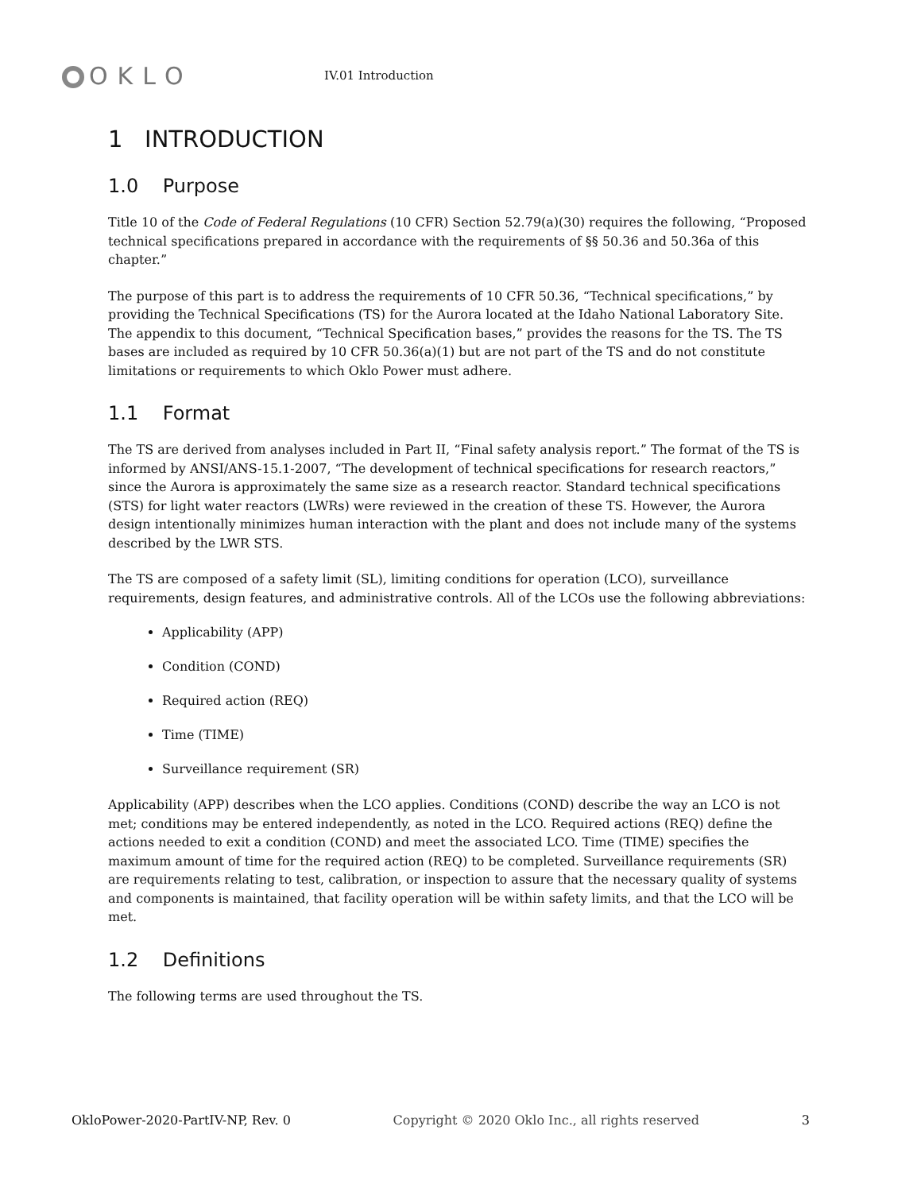OKLO
IV.01 Introduction
1 INTRODUCTION
1.0 Purpose
Title 10 of the Code of Federal Regulations (10 CFR) Section 52.79(a)(30) requires the following, “Proposed technical specifications prepared in accordance with the requirements of §§ 50.36 and 50.36a of this chapter.”
The purpose of this part is to address the requirements of 10 CFR 50.36, “Technical specifications,” by providing the Technical Specifications (TS) for the Aurora located at the Idaho National Laboratory Site. The appendix to this document, “Technical Specification bases,” provides the reasons for the TS. The TS bases are included as required by 10 CFR 50.36(a)(1) but are not part of the TS and do not constitute limitations or requirements to which Oklo Power must adhere.
1.1 Format
The TS are derived from analyses included in Part II, “Final safety analysis report.” The format of the TS is informed by ANSI/ANS-15.1-2007, “The development of technical specifications for research reactors,” since the Aurora is approximately the same size as a research reactor. Standard technical specifications (STS) for light water reactors (LWRs) were reviewed in the creation of these TS. However, the Aurora design intentionally minimizes human interaction with the plant and does not include many of the systems described by the LWR STS.
The TS are composed of a safety limit (SL), limiting conditions for operation (LCO), surveillance requirements, design features, and administrative controls. All of the LCOs use the following abbreviations:
Applicability (APP)
Condition (COND)
Required action (REQ)
Time (TIME)
Surveillance requirement (SR)
Applicability (APP) describes when the LCO applies. Conditions (COND) describe the way an LCO is not met; conditions may be entered independently, as noted in the LCO. Required actions (REQ) define the actions needed to exit a condition (COND) and meet the associated LCO. Time (TIME) specifies the maximum amount of time for the required action (REQ) to be completed. Surveillance requirements (SR) are requirements relating to test, calibration, or inspection to assure that the necessary quality of systems and components is maintained, that facility operation will be within safety limits, and that the LCO will be met.
1.2 Definitions
The following terms are used throughout the TS.
OkloPower-2020-PartIV-NP, Rev. 0 Copyright © 2020 Oklo Inc., all rights reserved 3